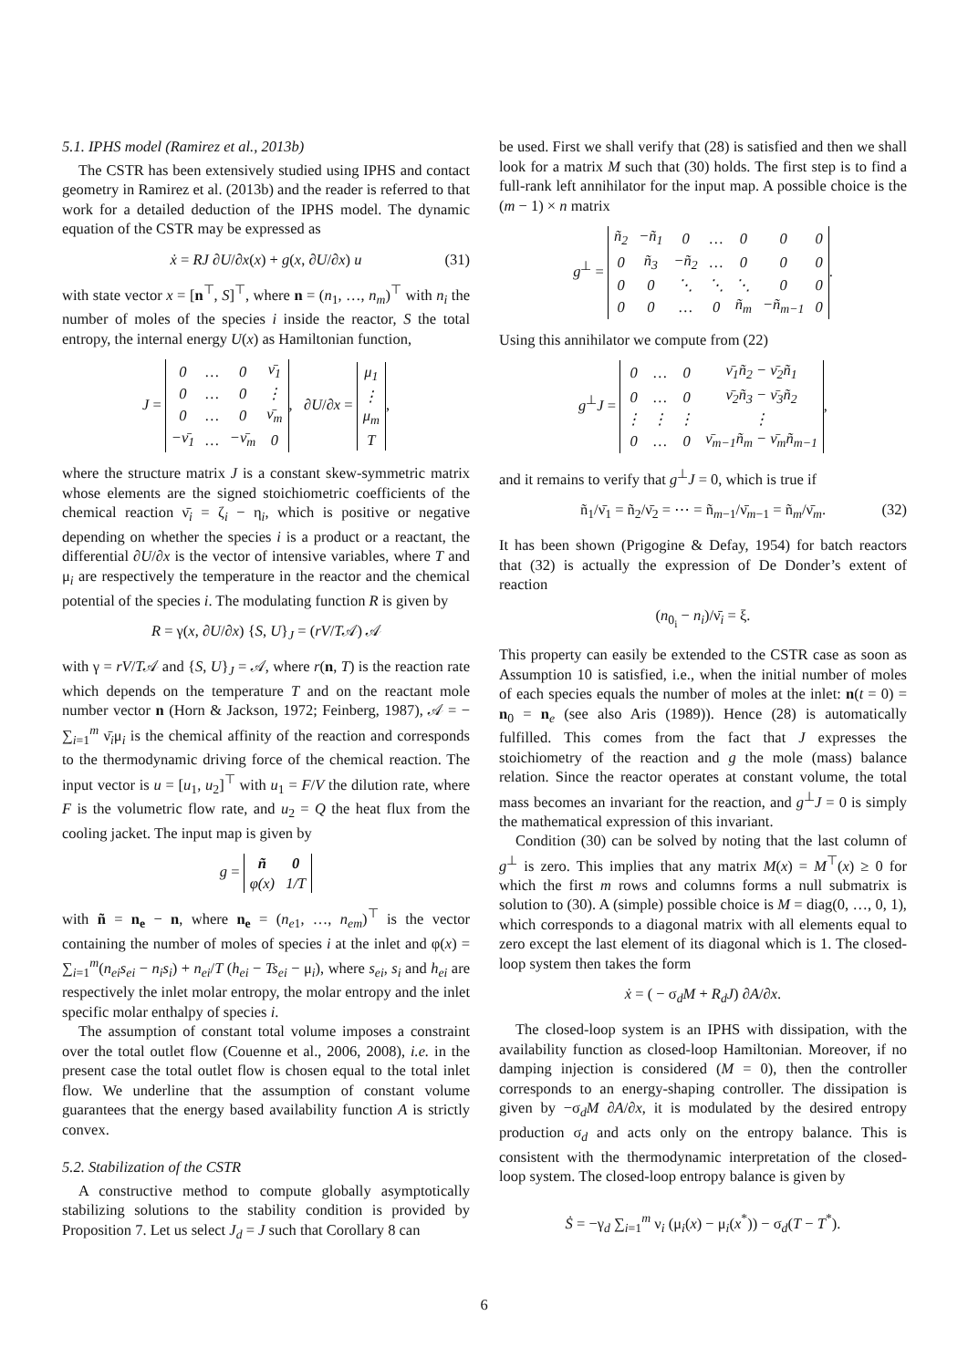5.1. IPHS model (Ramirez et al., 2013b)
The CSTR has been extensively studied using IPHS and contact geometry in Ramirez et al. (2013b) and the reader is referred to that work for a detailed deduction of the IPHS model. The dynamic equation of the CSTR may be expressed as
ẋ = RJ ∂U/∂x(x) + g(x, ∂U/∂x) u (31)
with state vector x = [n<sup>⊤</sup>, S]<sup>⊤</sup>, where n = (n<sub>1</sub>, …, n<sub>m</sub>)<sup>⊤</sup> with n<sub>i</sub> the number of moles of the species i inside the reactor, S the total entropy, the internal energy U(x) as Hamiltonian function,
J =
| 0 | … | 0 | ν̄<sub>1</sub> |
| 0 | … | 0 | ⋮ |
| 0 | … | 0 | ν̄<sub>m</sub> |
| −ν̄<sub>1</sub> | … | −ν̄<sub>m</sub> | 0 |
, ∂U/∂x =
| μ<sub>1</sub> |
| ⋮ |
| μ<sub>m</sub> |
| T |
,
where the structure matrix J is a constant skew-symmetric matrix whose elements are the signed stoichiometric coefficients of the chemical reaction ν̄<sub>i</sub> = ζ<sub>i</sub> − η<sub>i</sub>, which is positive or negative depending on whether the species i is a product or a reactant, the differential ∂U/∂x is the vector of intensive variables, where T and μ<sub>i</sub> are respectively the temperature in the reactor and the chemical potential of the species i. The modulating function R is given by
R = γ(x, ∂U/∂x) {S, U}<sub>J</sub> = (rV/T𝒜) 𝒜
with γ = rV/T𝒜 and {S, U}<sub>J</sub> = 𝒜, where r(n, T) is the reaction rate which depends on the temperature T and on the reactant mole number vector n (Horn & Jackson, 1972; Feinberg, 1987), 𝒜 = − ∑<sub>i=1</sub><sup>m</sup> ν̄<sub>i</sub>μ<sub>i</sub> is the chemical affinity of the reaction and corresponds to the thermodynamic driving force of the chemical reaction. The input vector is u = [u<sub>1</sub>, u<sub>2</sub>]<sup>⊤</sup> with u<sub>1</sub> = F/V the dilution rate, where F is the volumetric flow rate, and u<sub>2</sub> = Q the heat flux from the cooling jacket. The input map is given by
g =
| ñ | 0 |
| φ(x) | 1/T |
with ñ = n<sub>e</sub> − n, where n<sub>e</sub> = (n<sub>e1</sub>, …, n<sub>em</sub>)<sup>⊤</sup> is the vector containing the number of moles of species i at the inlet and φ(x) = ∑<sub>i=1</sub><sup>m</sup>(n<sub>ei</sub>s<sub>ei</sub> − n<sub>i</sub>s<sub>i</sub>) + n<sub>ei</sub>/T (h<sub>ei</sub> − Ts<sub>ei</sub> − μ<sub>i</sub>), where s<sub>ei</sub>, s<sub>i</sub> and h<sub>ei</sub> are respectively the inlet molar entropy, the molar entropy and the inlet specific molar enthalpy of species i.
The assumption of constant total volume imposes a constraint over the total outlet flow (Couenne et al., 2006, 2008), i.e. in the present case the total outlet flow is chosen equal to the total inlet flow. We underline that the assumption of constant volume guarantees that the energy based availability function A is strictly convex.
5.2. Stabilization of the CSTR
A constructive method to compute globally asymptotically stabilizing solutions to the stability condition is provided by Proposition 7. Let us select J<sub>d</sub> = J such that Corollary 8 can
be used. First we shall verify that (28) is satisfied and then we shall look for a matrix M such that (30) holds. The first step is to find a full-rank left annihilator for the input map. A possible choice is the (m − 1) × n matrix
g<sup>⊥</sup> =
| ñ<sub>2</sub> | −ñ<sub>1</sub> | 0 | … | 0 | 0 | 0 |
| 0 | ñ<sub>3</sub> | −ñ<sub>2</sub> | … | 0 | 0 | 0 |
| 0 | 0 | ⋱ | ⋱ | ⋱ | 0 | 0 |
| 0 | 0 | … | 0 | ñ<sub>m</sub> | −ñ<sub>m−1</sub> | 0 |
.
Using this annihilator we compute from (22)
g<sup>⊥</sup>J =
| 0 | … | 0 | ν̄<sub>1</sub>ñ<sub>2</sub> − ν̄<sub>2</sub>ñ<sub>1</sub> |
| 0 | … | 0 | ν̄<sub>2</sub>ñ<sub>3</sub> − ν̄<sub>3</sub>ñ<sub>2</sub> |
| ⋮ | ⋮ | ⋮ | ⋮ |
| 0 | … | 0 | ν̄<sub>m−1</sub>ñ<sub>m</sub> − ν̄<sub>m</sub>ñ<sub>m−1</sub> |
,
and it remains to verify that g<sup>⊥</sup>J = 0, which is true if
ñ<sub>1</sub>/ν̄<sub>1</sub> = ñ<sub>2</sub>/ν̄<sub>2</sub> = ⋯ = ñ<sub>m−1</sub>/ν̄<sub>m−1</sub> = ñ<sub>m</sub>/ν̄<sub>m</sub>. (32)
It has been shown (Prigogine & Defay, 1954) for batch reactors that (32) is actually the expression of De Donder’s extent of reaction
(n<sub>0<sub>i</sub></sub> − n<sub>i</sub>)/ν̄<sub>i</sub> = ξ.
This property can easily be extended to the CSTR case as soon as Assumption 10 is satisfied, i.e., when the initial number of moles of each species equals the number of moles at the inlet: n(t = 0) = n<sub>0</sub> = n<sub>e</sub> (see also Aris (1989)). Hence (28) is automatically fulfilled. This comes from the fact that J expresses the stoichiometry of the reaction and g the mole (mass) balance relation. Since the reactor operates at constant volume, the total mass becomes an invariant for the reaction, and g<sup>⊥</sup>J = 0 is simply the mathematical expression of this invariant.
Condition (30) can be solved by noting that the last column of g<sup>⊥</sup> is zero. This implies that any matrix M(x) = M<sup>⊤</sup>(x) ≥ 0 for which the first m rows and columns forms a null submatrix is solution to (30). A (simple) possible choice is M = diag(0, …, 0, 1), which corresponds to a diagonal matrix with all elements equal to zero except the last element of its diagonal which is 1. The closed-loop system then takes the form
ẋ = ( − σ<sub>d</sub>M + R<sub>d</sub>J) ∂A/∂x.
The closed-loop system is an IPHS with dissipation, with the availability function as closed-loop Hamiltonian. Moreover, if no damping injection is considered (M = 0), then the controller corresponds to an energy-shaping controller. The dissipation is given by −σ<sub>d</sub>M ∂A/∂x, it is modulated by the desired entropy production σ<sub>d</sub> and acts only on the entropy balance. This is consistent with the thermodynamic interpretation of the closed-loop system. The closed-loop entropy balance is given by
Ṡ = −γ<sub>d</sub> ∑<sub>i=1</sub><sup>m</sup> ν<sub>i</sub> (μ<sub>i</sub>(x) − μ<sub>i</sub>(x<sup>*</sup>)) − σ<sub>d</sub>(T − T<sup>*</sup>).
6